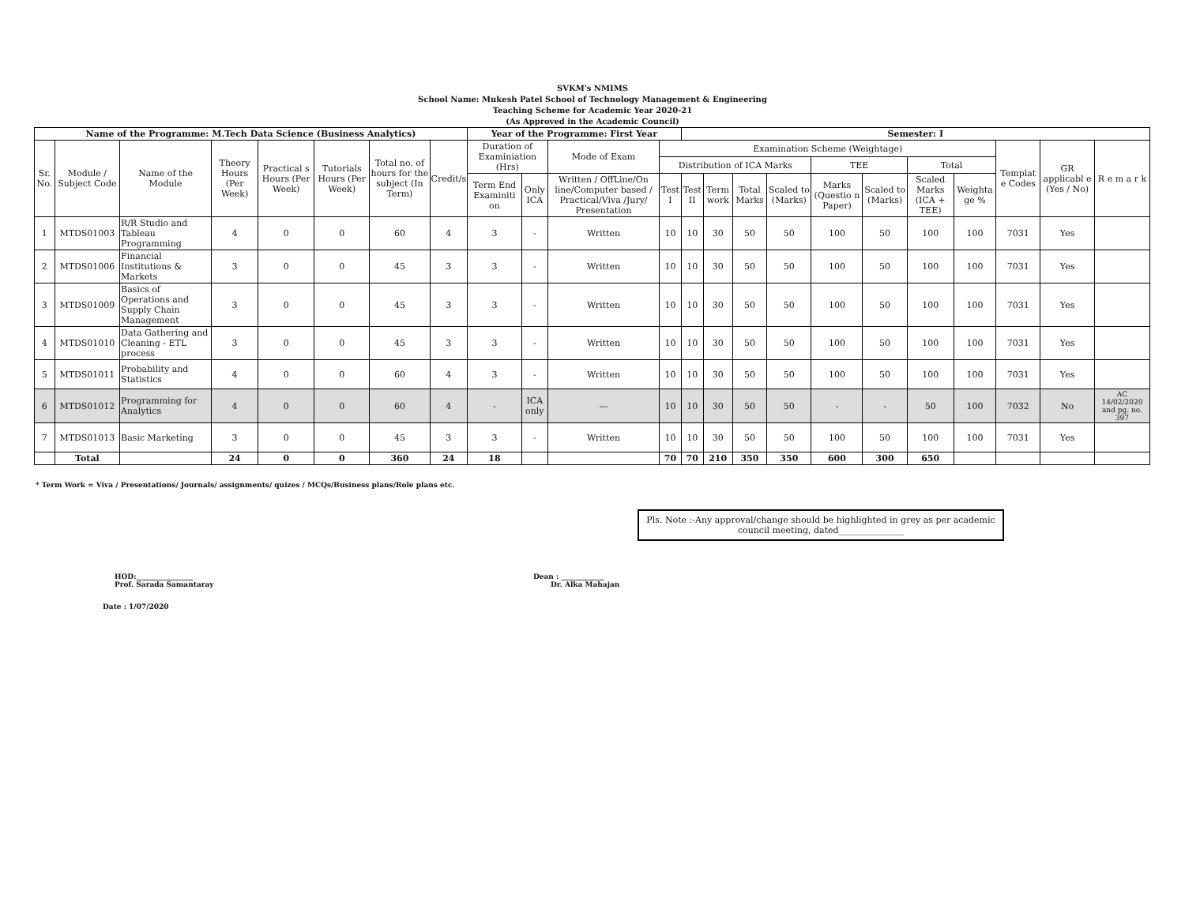SVKM's NMIMS
School Name: Mukesh Patel School of Technology Management & Engineering
Teaching Scheme for Academic Year 2020-21
(As Approved in the Academic Council)
| Name of the Programme: M.Tech Data Science (Business Analytics) | | | | | | | | Year of the Programme: First Year | | | | Semester: I | | | | | | | | | | |
| Sr. No. | Module / Subject Code | Name of the Module | Theory Hours (Per Week) | Practical s Hours (Per Week) | Tutorials Hours (Per Week) | Total no. of hours for the subject (In Term) | Credit/s | Duration of Examiniation (Hrs) | | Mode of Exam | Examination Scheme (Weightage) | | | | | | | | | Templat e Codes | GR applicabl e (Yes / No) | R e m a r k |
| | | | | | | | | | | | Distribution of ICA Marks | | | | | TEE | | Total | | | | |
| | | | | | | | | Term End Examiniti on | Only ICA | Written / OffLine/On line/Computer based / Practical/Viva /Jury/ Presentation | Test I | Test II | Term work | Total Marks | Scaled to (Marks) | Marks (Questio n Paper) | Scaled to (Marks) | Scaled Marks (ICA + TEE) | Weighta ge % | | | |
| 1 | MTDS01003 | R/R Studio and Tableau Programming | 4 | 0 | 0 | 60 | 4 | 3 | - | Written | 10 | 10 | 30 | 50 | 50 | 100 | 50 | 100 | 100 | 7031 | Yes | |
| 2 | MTDS01006 | Financial Institutions & Markets | 3 | 0 | 0 | 45 | 3 | 3 | - | Written | 10 | 10 | 30 | 50 | 50 | 100 | 50 | 100 | 100 | 7031 | Yes | |
| 3 | MTDS01009 | Basics of Operations and Supply Chain Management | 3 | 0 | 0 | 45 | 3 | 3 | - | Written | 10 | 10 | 30 | 50 | 50 | 100 | 50 | 100 | 100 | 7031 | Yes | |
| 4 | MTDS01010 | Data Gathering and Cleaning - ETL process | 3 | 0 | 0 | 45 | 3 | 3 | - | Written | 10 | 10 | 30 | 50 | 50 | 100 | 50 | 100 | 100 | 7031 | Yes | |
| 5 | MTDS01011 | Probability and Statistics | 4 | 0 | 0 | 60 | 4 | 3 | - | Written | 10 | 10 | 30 | 50 | 50 | 100 | 50 | 100 | 100 | 7031 | Yes | |
| 6 | MTDS01012 | Programming for Analytics | 4 | 0 | 0 | 60 | 4 | - | ICA only | --- | 10 | 10 | 30 | 50 | 50 | - | - | 50 | 100 | 7032 | No | AC 14/02/2020 and pg. no. 397 |
| 7 | MTDS01013 | Basic Marketing | 3 | 0 | 0 | 45 | 3 | 3 | - | Written | 10 | 10 | 30 | 50 | 50 | 100 | 50 | 100 | 100 | 7031 | Yes | |
| | Total | | 24 | 0 | 0 | 360 | 24 | 18 | | | 70 | 70 | 210 | 350 | 350 | 600 | 300 | 650 | | | | |
* Term Work = Viva / Presentations/ Journals/ assignments/ quizes / MCQs/Business plans/Role plans etc.
Pls. Note :-Any approval/change should be highlighted in grey as per academic council meeting, dated_______________
HOD:________________
Prof. Sarada Samantaray
Dean : ____________
Dr. Alka Mahajan
Date : 1/07/2020